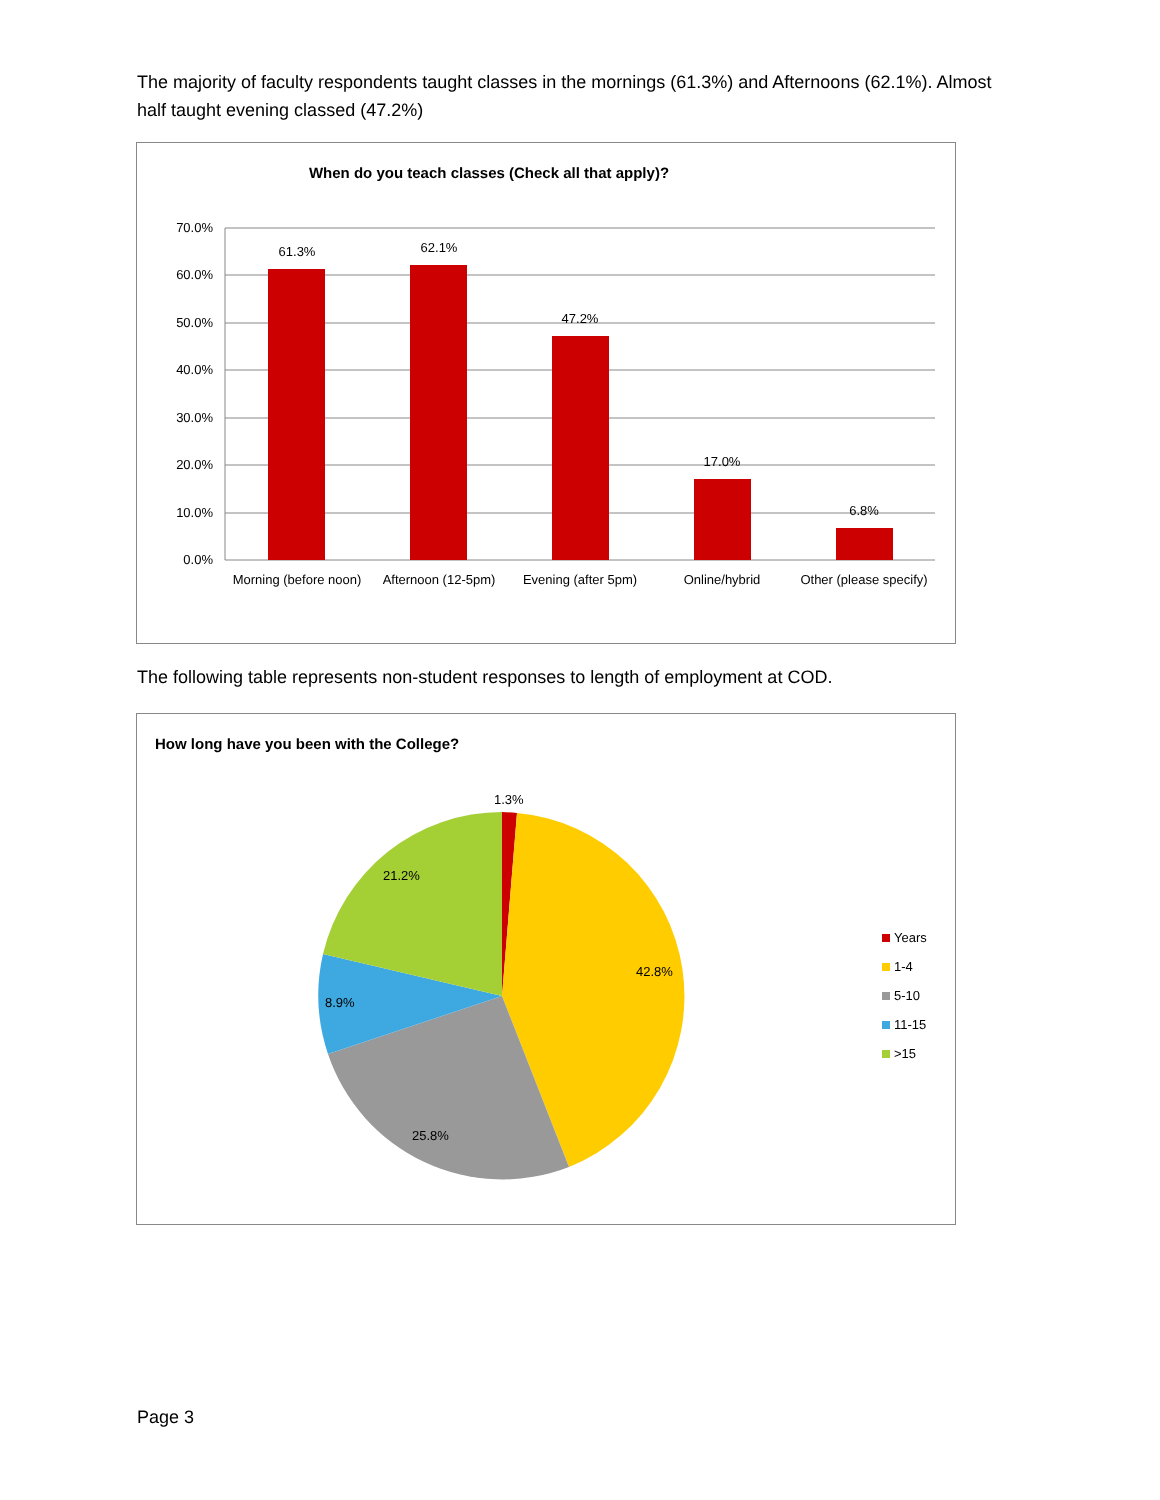The majority of faculty respondents taught classes in the mornings (61.3%) and Afternoons (62.1%). Almost half taught evening classed (47.2%)
When do you teach classes (Check all that apply)?
70.0%
60.0%
50.0%
40.0%
30.0%
20.0%
10.0%
0.0%
61.3%
62.1%
47.2%
17.0%
6.8%
Morning (before noon)
Afternoon (12-5pm)
Evening (after 5pm)
Online/hybrid
Other (please specify)
The following table represents non-student responses to length of employment at COD.
How long have you been with the College?
1.3%
42.8%
25.8%
8.9%
21.2%
Years
1-4
5-10
11-15
>15
Page 3